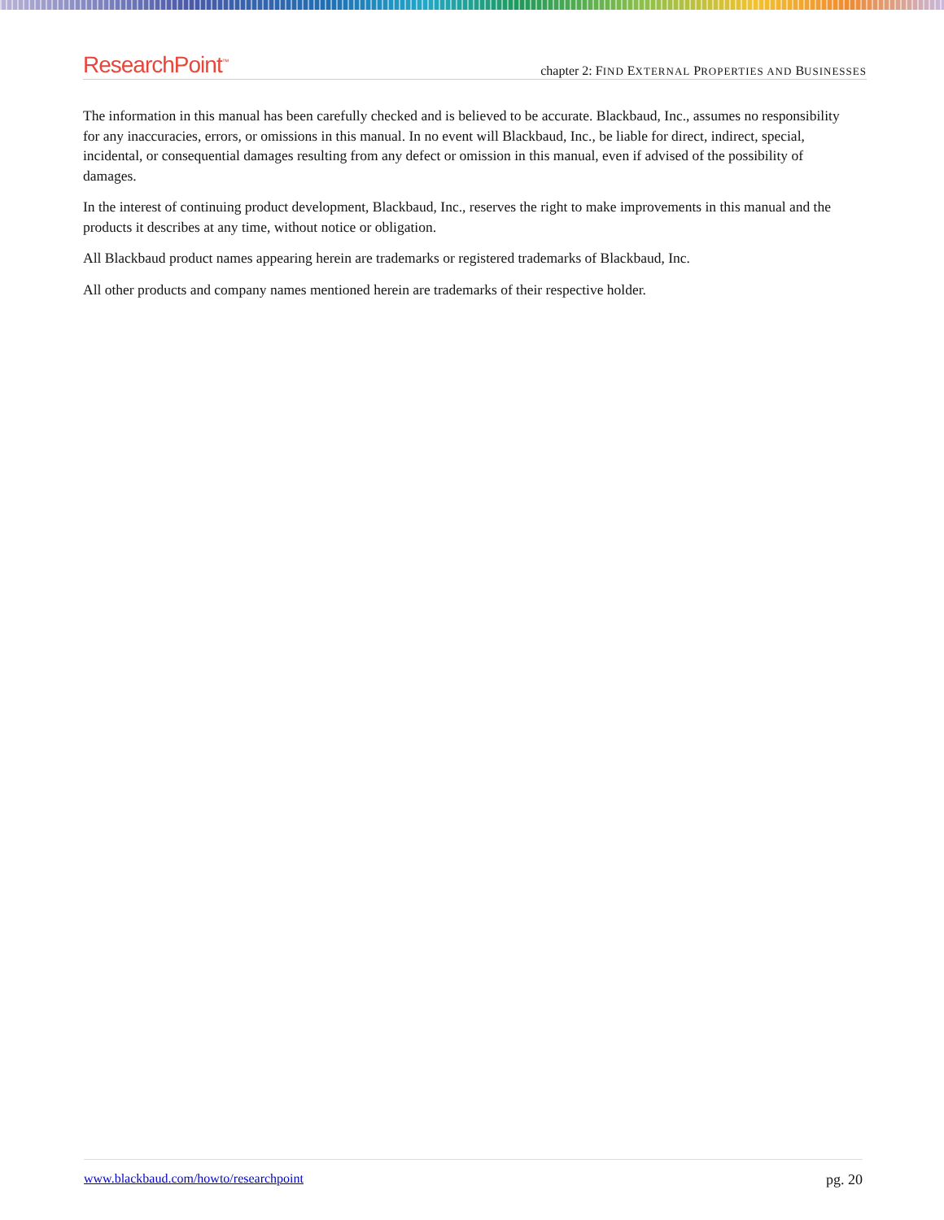ResearchPoint<sup>™</sup>
chapter 2: FIND EXTERNAL PROPERTIES AND BUSINESSES
The information in this manual has been carefully checked and is believed to be accurate. Blackbaud, Inc., assumes no responsibility for any inaccuracies, errors, or omissions in this manual. In no event will Blackbaud, Inc., be liable for direct, indirect, special, incidental, or consequential damages resulting from any defect or omission in this manual, even if advised of the possibility of damages.
In the interest of continuing product development, Blackbaud, Inc., reserves the right to make improvements in this manual and the products it describes at any time, without notice or obligation.
All Blackbaud product names appearing herein are trademarks or registered trademarks of Blackbaud, Inc.
All other products and company names mentioned herein are trademarks of their respective holder.
www.blackbaud.com/howto/researchpoint pg. 20